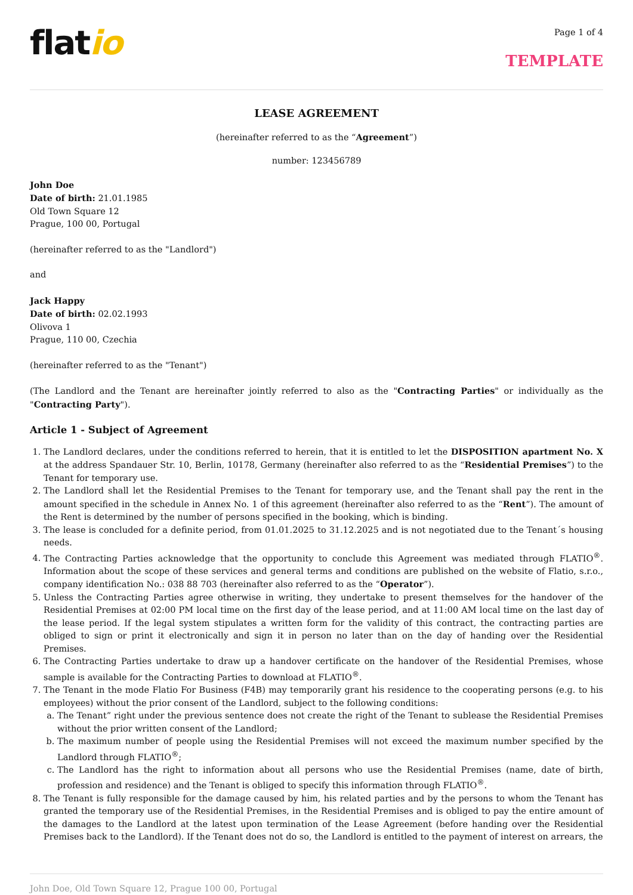flatio
Page 1 of 4
TEMPLATE
LEASE AGREEMENT
(hereinafter referred to as the “Agreement”)
number: 123456789
John Doe
Date of birth: 21.01.1985
Old Town Square 12
Prague, 100 00, Portugal
(hereinafter referred to as the "Landlord")
and
Jack Happy
Date of birth: 02.02.1993
Olivova 1
Prague, 110 00, Czechia
(hereinafter referred to as the "Tenant")
(The Landlord and the Tenant are hereinafter jointly referred to also as the "Contracting Parties" or individually as the "Contracting Party").
Article 1 - Subject of Agreement
1. The Landlord declares, under the conditions referred to herein, that it is entitled to let the DISPOSITION apartment No. X at the address Spandauer Str. 10, Berlin, 10178, Germany (hereinafter also referred to as the “Residential Premises”) to the Tenant for temporary use.
2. The Landlord shall let the Residential Premises to the Tenant for temporary use, and the Tenant shall pay the rent in the amount specified in the schedule in Annex No. 1 of this agreement (hereinafter also referred to as the “Rent”). The amount of the Rent is determined by the number of persons specified in the booking, which is binding.
3. The lease is concluded for a definite period, from 01.01.2025 to 31.12.2025 and is not negotiated due to the Tenant´s housing needs.
4. The Contracting Parties acknowledge that the opportunity to conclude this Agreement was mediated through FLATIO<sup>®</sup>. Information about the scope of these services and general terms and conditions are published on the website of Flatio, s.r.o., company identification No.: 038 88 703 (hereinafter also referred to as the “Operator”).
5. Unless the Contracting Parties agree otherwise in writing, they undertake to present themselves for the handover of the Residential Premises at 02:00 PM local time on the first day of the lease period, and at 11:00 AM local time on the last day of the lease period. If the legal system stipulates a written form for the validity of this contract, the contracting parties are obliged to sign or print it electronically and sign it in person no later than on the day of handing over the Residential Premises.
6. The Contracting Parties undertake to draw up a handover certificate on the handover of the Residential Premises, whose sample is available for the Contracting Parties to download at FLATIO<sup>®</sup>.
7. The Tenant in the mode Flatio For Business (F4B) may temporarily grant his residence to the cooperating persons (e.g. to his employees) without the prior consent of the Landlord, subject to the following conditions:
a. The Tenant” right under the previous sentence does not create the right of the Tenant to sublease the Residential Premises without the prior written consent of the Landlord;
b. The maximum number of people using the Residential Premises will not exceed the maximum number specified by the Landlord through FLATIO<sup>®</sup>;
c. The Landlord has the right to information about all persons who use the Residential Premises (name, date of birth, profession and residence) and the Tenant is obliged to specify this information through FLATIO<sup>®</sup>.
8. The Tenant is fully responsible for the damage caused by him, his related parties and by the persons to whom the Tenant has granted the temporary use of the Residential Premises, in the Residential Premises and is obliged to pay the entire amount of the damages to the Landlord at the latest upon termination of the Lease Agreement (before handing over the Residential Premises back to the Landlord). If the Tenant does not do so, the Landlord is entitled to the payment of interest on arrears, the
John Doe, Old Town Square 12, Prague 100 00, Portugal